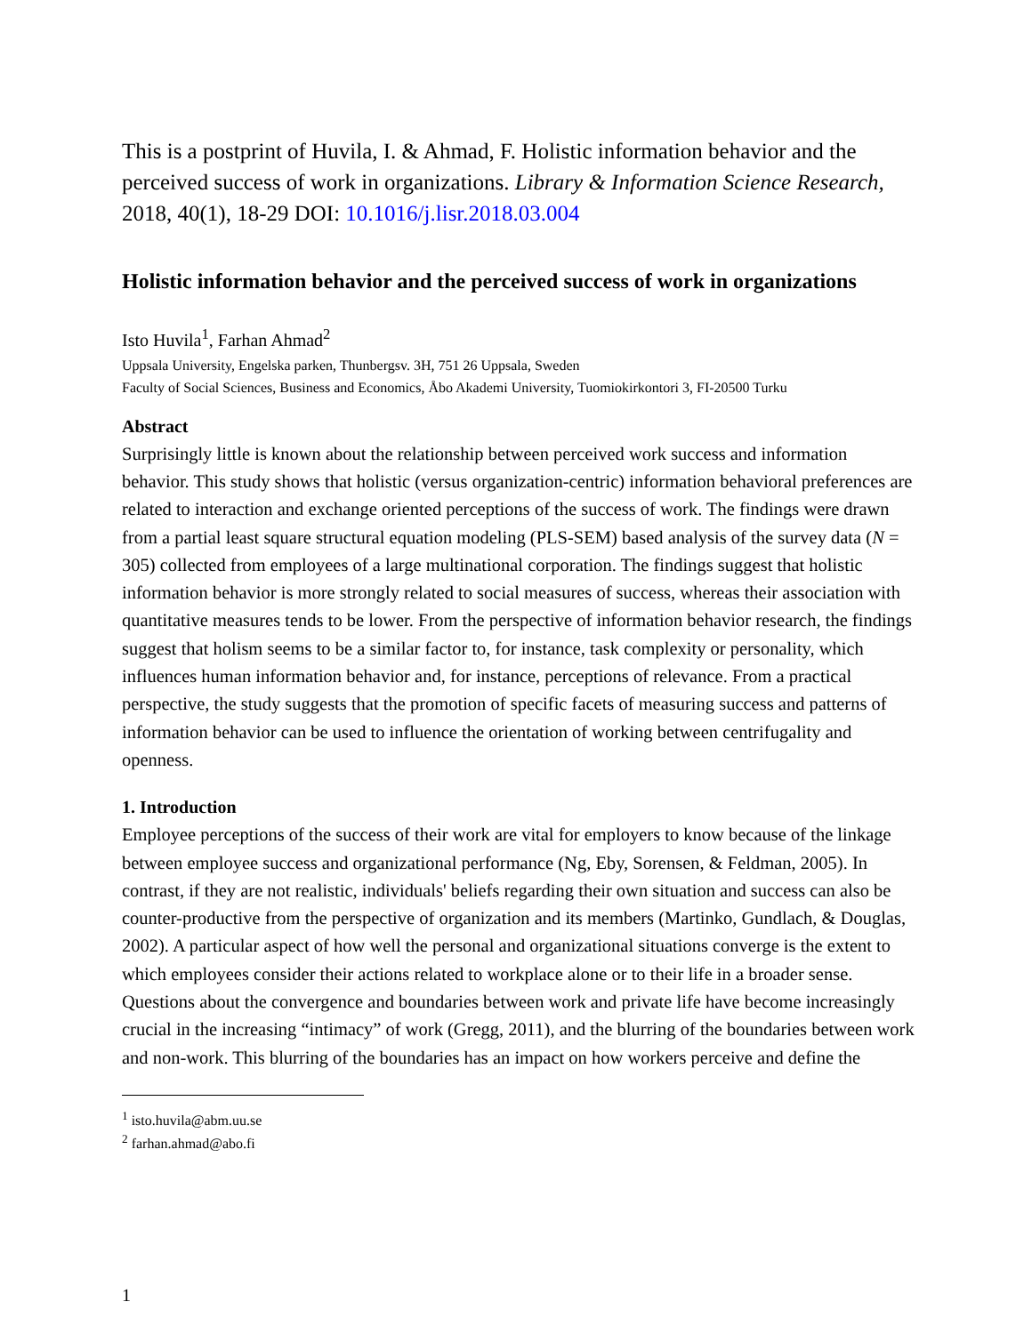This is a postprint of Huvila, I. & Ahmad, F. Holistic information behavior and the perceived success of work in organizations. Library & Information Science Research, 2018, 40(1), 18-29 DOI: 10.1016/j.lisr.2018.03.004
Holistic information behavior and the perceived success of work in organizations
Isto Huvila<sup>1</sup>, Farhan Ahmad<sup>2</sup>
Uppsala University, Engelska parken, Thunbergsv. 3H, 751 26 Uppsala, Sweden
Faculty of Social Sciences, Business and Economics, Åbo Akademi University, Tuomiokirkontori 3, FI-20500 Turku
Abstract
Surprisingly little is known about the relationship between perceived work success and information behavior. This study shows that holistic (versus organization-centric) information behavioral preferences are related to interaction and exchange oriented perceptions of the success of work. The findings were drawn from a partial least square structural equation modeling (PLS-SEM) based analysis of the survey data (N = 305) collected from employees of a large multinational corporation. The findings suggest that holistic information behavior is more strongly related to social measures of success, whereas their association with quantitative measures tends to be lower. From the perspective of information behavior research, the findings suggest that holism seems to be a similar factor to, for instance, task complexity or personality, which influences human information behavior and, for instance, perceptions of relevance. From a practical perspective, the study suggests that the promotion of specific facets of measuring success and patterns of information behavior can be used to influence the orientation of working between centrifugality and openness.
1. Introduction
Employee perceptions of the success of their work are vital for employers to know because of the linkage between employee success and organizational performance (Ng, Eby, Sorensen, & Feldman, 2005). In contrast, if they are not realistic, individuals' beliefs regarding their own situation and success can also be counter-productive from the perspective of organization and its members (Martinko, Gundlach, & Douglas, 2002). A particular aspect of how well the personal and organizational situations converge is the extent to which employees consider their actions related to workplace alone or to their life in a broader sense. Questions about the convergence and boundaries between work and private life have become increasingly crucial in the increasing “intimacy” of work (Gregg, 2011), and the blurring of the boundaries between work and non-work. This blurring of the boundaries has an impact on how workers perceive and define the
<sup>1</sup> isto.huvila@abm.uu.se
<sup>2</sup> farhan.ahmad@abo.fi
1